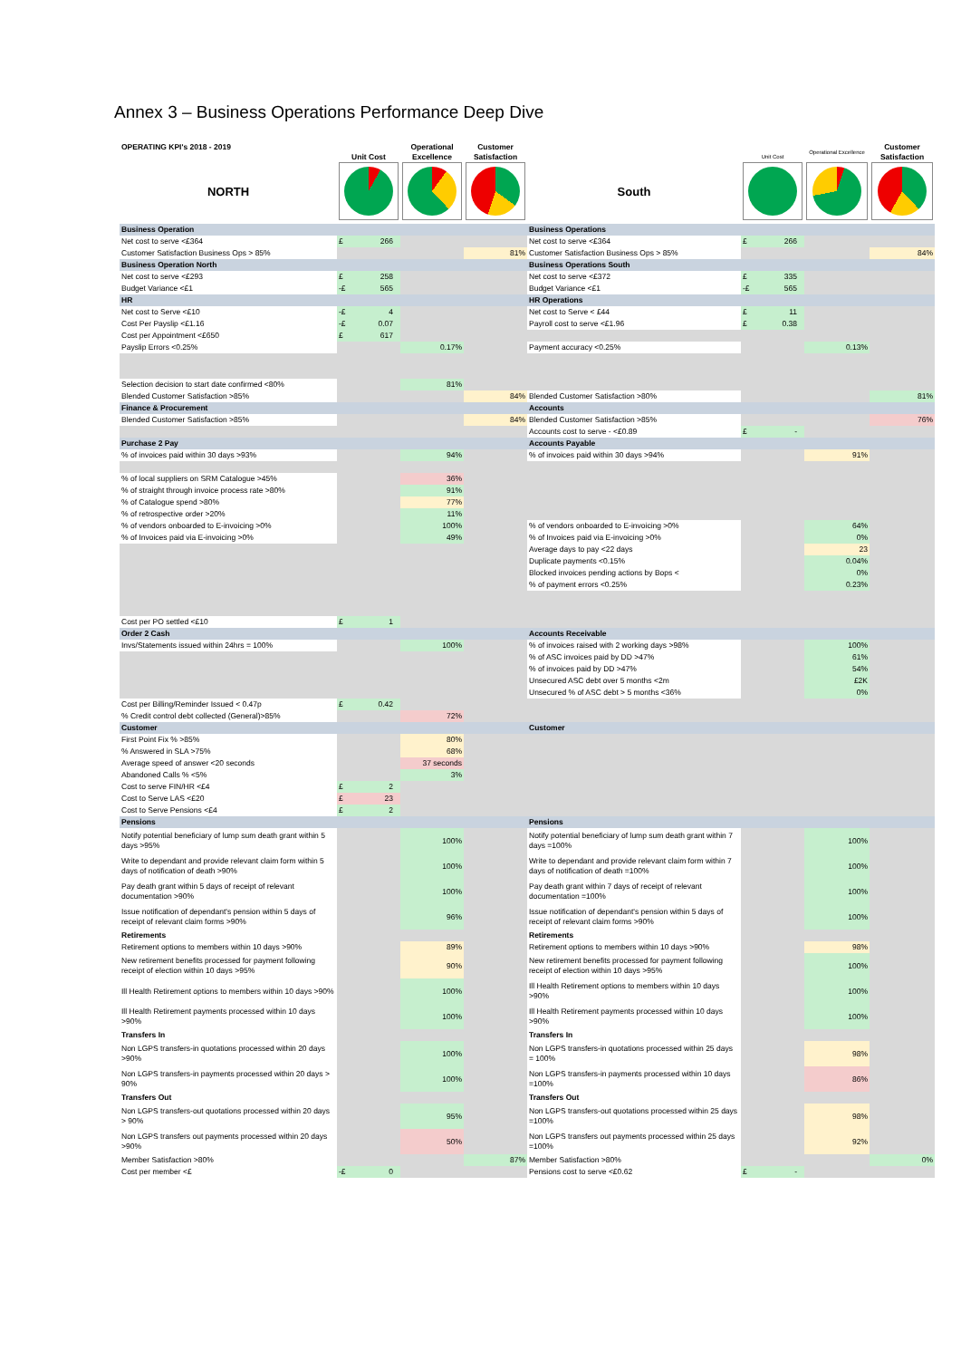Annex 3 – Business Operations Performance Deep Dive
| OPERATING KPI's 2018 - 2019 | Unit Cost | Operational Excellence | Customer Satisfaction | | Unit Cost | Operational Excellence | Customer Satisfaction |
| NORTH | | | | South | | | |
| Business Operation | | | | Business Operations | | | |
| Net cost to serve <£364 | £ 266 | | | Net cost to serve <£364 | £ 266 | | |
| Customer Satisfaction Business Ops > 85% | | | 81% | Customer Satisfaction Business Ops > 85% | | | 84% |
| Business Operation North | | | | Business Operations South | | | |
| Net cost to serve <£293 | £ 258 | | | Net cost to serve <£372 | £ 335 | | |
| Budget Variance <£1 | -£ 565 | | | Budget Variance <£1 | -£ 565 | | |
| HR | | | | HR Operations | | | |
| Net cost to Serve <£10 | -£ 4 | | | Net cost to Serve < £44 | £ 11 | | |
| Cost Per Payslip <£1.16 | -£ 0.07 | | | Payroll cost to serve <£1.96 | £ 0.38 | | |
| Cost per Appointment <£650 | £ 617 | | | | | | |
| Payslip Errors <0.25% | | 0.17% | | Payment accuracy <0.25% | | 0.13% | |
| Selection decision to start date confirmed <80% | | 81% | | | | | |
| Blended Customer Satisfaction >85% | | | 84% | Blended Customer Satisfaction >80% | | | 81% |
| Finance & Procurement | | | | Accounts | | | |
| Blended Customer Satisfaction >85% | | | 84% | Blended Customer Satisfaction >85% | | | 76% |
| | | | | Accounts cost to serve - <£0.89 | £ - | | |
| Purchase 2 Pay | | | | Accounts Payable | | | |
| % of invoices paid within 30 days >93% | | 94% | | % of invoices paid within 30 days >94% | | 91% | |
| % of local suppliers on SRM Catalogue >45% | | 36% | | | | | |
| % of straight through invoice process rate >80% | | 91% | | | | | |
| % of Catalogue spend >80% | | 77% | | | | | |
| % of retrospective order >20% | | 11% | | | | | |
| % of vendors onboarded to E-invoicing >0% | | 100% | | % of vendors onboarded to E-invoicing >0% | | 64% | |
| % of Invoices paid via E-invoicing >0% | | 49% | | % of Invoices paid via E-invoicing >0% | | 0% | |
| | | | | Average days to pay <22 days | | 23 | |
| | | | | Duplicate payments <0.15% | | 0.04% | |
| | | | | Blocked invoices pending actions by Bops < | | 0% | |
| | | | | % of payment errors <0.25% | | 0.23% | |
| Cost per PO settled <£10 | £ 1 | | | | | | |
| Order 2 Cash | | | | Accounts Receivable | | | |
| Invs/Statements issued within 24hrs = 100% | | 100% | | % of invoices raised with 2 working days >98% | | 100% | |
| | | | | % of ASC invoices paid by DD >47% | | 61% | |
| | | | | % of invoices paid by DD >47% | | 54% | |
| | | | | Unsecured ASC debt over 5 months <2m | | £2K | |
| | | | | Unsecured % of ASC debt > 5 months <36% | | 0% | |
| Cost per Billing/Reminder Issued < 0.47p | £ 0.42 | | | | | | |
| % Credit control debt collected (General)>85% | | 72% | | | | | |
| Customer | | | | Customer | | | |
| First Point Fix % >85% | | 80% | | | | | |
| % Answered in SLA >75% | | 68% | | | | | |
| Average speed of answer <20 seconds | | 37 seconds | | | | | |
| Abandoned Calls % <5% | | 3% | | | | | |
| Cost to serve FIN/HR <£4 | £ 2 | | | | | | |
| Cost to Serve LAS <£20 | £ 23 | | | | | | |
| Cost to Serve Pensions <£4 | £ 2 | | | | | | |
| Pensions | | | | Pensions | | | |
| Notify potential beneficiary of lump sum death grant within 5 days >95% | | 100% | | Notify potential beneficiary of lump sum death grant within 7 days =100% | | 100% | |
| Write to dependant and provide relevant claim form within 5 days of notification of death >90% | | 100% | | Write to dependant and provide relevant claim form within 7 days of notification of death =100% | | 100% | |
| Pay death grant within 5 days of receipt of relevant documentation >90% | | 100% | | Pay death grant within 7 days of receipt of relevant documentation =100% | | 100% | |
| Issue notification of dependant's pension within 5 days of receipt of relevant claim forms >90% | | 96% | | Issue notification of dependant's pension within 5 days of receipt of relevant claim forms >90% | | 100% | |
| Retirements | | | | Retirements | | | |
| Retirement options to members within 10 days >90% | | 89% | | Retirement options to members within 10 days >90% | | 98% | |
| New retirement benefits processed for payment following receipt of election within 10 days >95% | | 90% | | New retirement benefits processed for payment following receipt of election within 10 days >95% | | 100% | |
| Ill Health Retirement options to members within 10 days >90% | | 100% | | Ill Health Retirement options to members within 10 days >90% | | 100% | |
| Ill Health Retirement payments processed within 10 days >90% | | 100% | | Ill Health Retirement payments processed within 10 days >90% | | 100% | |
| Transfers In | | | | Transfers In | | | |
| Non LGPS transfers-in quotations processed within 20 days >90% | | 100% | | Non LGPS transfers-in quotations processed within 25 days = 100% | | 98% | |
| Non LGPS transfers-in payments processed within 20 days > 90% | | 100% | | Non LGPS transfers-in payments processed within 10 days =100% | | 86% | |
| Transfers Out | | | | Transfers Out | | | |
| Non LGPS transfers-out quotations processed within 20 days > 90% | | 95% | | Non LGPS transfers-out quotations processed within 25 days =100% | | 98% | |
| Non LGPS transfers out payments processed within 20 days >90% | | 50% | | Non LGPS transfers out payments processed within 25 days =100% | | 92% | |
| Member Satisfaction >80% | | | 87% | Member Satisfaction >80% | | | 0% |
| Cost per member <£ | -£ 0 | | | Pensions cost to serve <£0.62 | £ - | | |